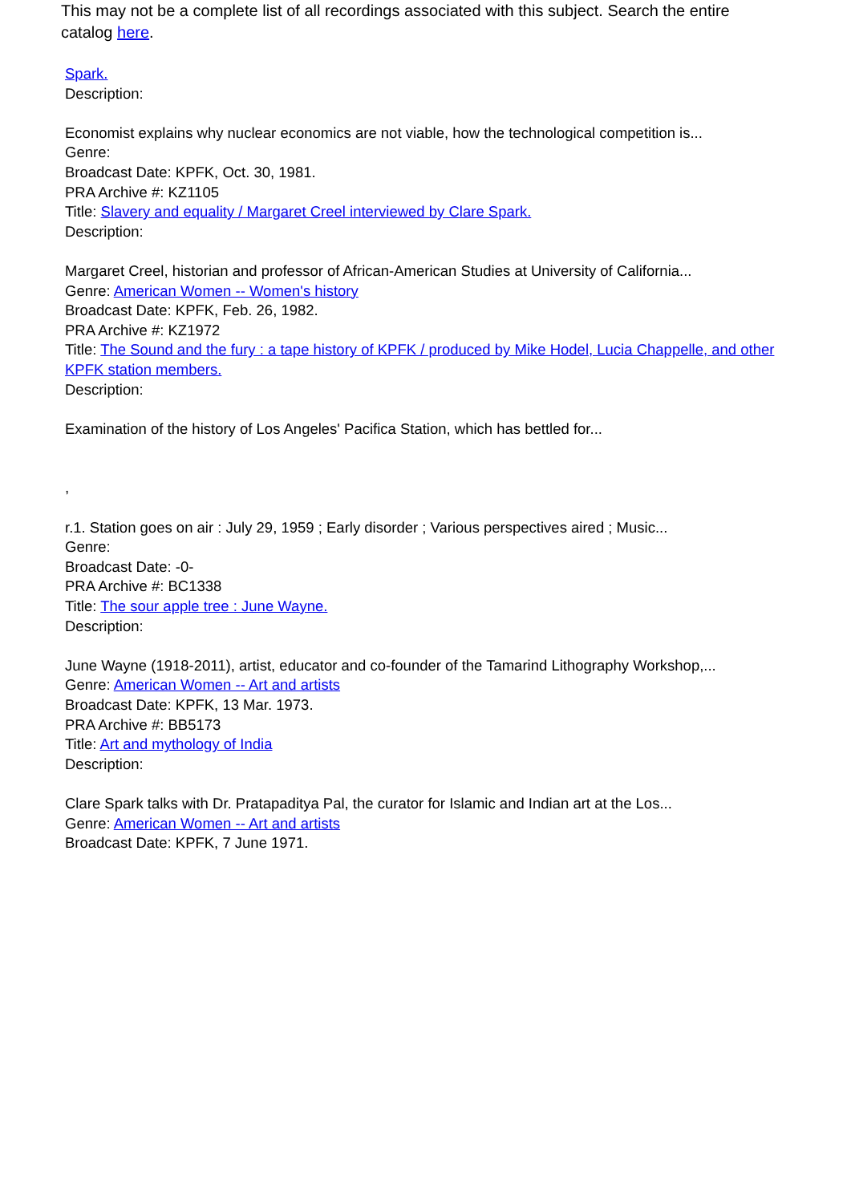This may not be a complete list of all recordings associated with this subject. Search the entire catalog here.
Spark.
Description:
Economist explains why nuclear economics are not viable, how the technological competition is...
Genre:
Broadcast Date: KPFK, Oct. 30, 1981.
PRA Archive #: KZ1105
Title: Slavery and equality / Margaret Creel interviewed by Clare Spark.
Description:
Margaret Creel, historian and professor of African-American Studies at University of California...
Genre: American Women -- Women's history
Broadcast Date: KPFK, Feb. 26, 1982.
PRA Archive #: KZ1972
Title: The Sound and the fury : a tape history of KPFK / produced by Mike Hodel, Lucia Chappelle, and other KPFK station members.
Description:
Examination of the history of Los Angeles' Pacifica Station, which has bettled for...
,
r.1. Station goes on air : July 29, 1959 ; Early disorder ; Various perspectives aired ; Music...
Genre:
Broadcast Date: -0-
PRA Archive #: BC1338
Title: The sour apple tree : June Wayne.
Description:
June Wayne (1918-2011), artist, educator and co-founder of the Tamarind Lithography Workshop,...
Genre: American Women -- Art and artists
Broadcast Date: KPFK, 13 Mar. 1973.
PRA Archive #: BB5173
Title: Art and mythology of India
Description:
Clare Spark talks with Dr. Pratapaditya Pal, the curator for Islamic and Indian art at the Los...
Genre: American Women -- Art and artists
Broadcast Date: KPFK, 7 June 1971.